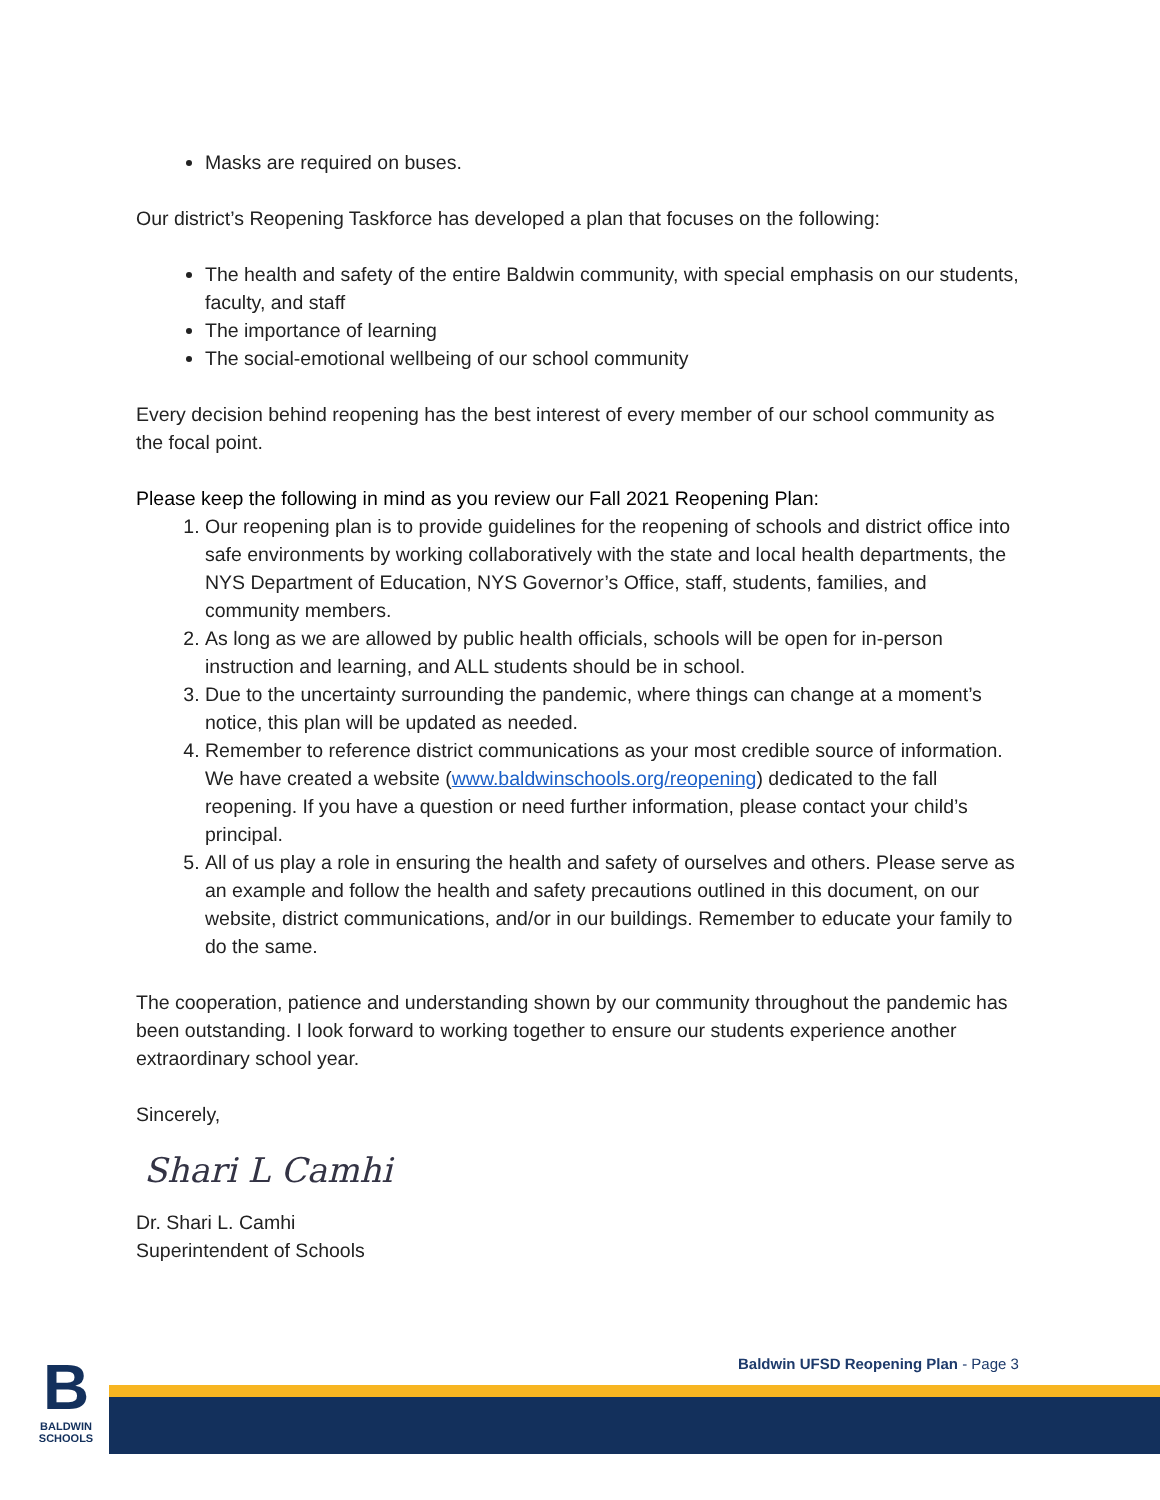Masks are required on buses.
Our district’s Reopening Taskforce has developed a plan that focuses on the following:
The health and safety of the entire Baldwin community, with special emphasis on our students, faculty, and staff
The importance of learning
The social-emotional wellbeing of our school community
Every decision behind reopening has the best interest of every member of our school community as the focal point.
Please keep the following in mind as you review our Fall 2021 Reopening Plan:
1. Our reopening plan is to provide guidelines for the reopening of schools and district office into safe environments by working collaboratively with the state and local health departments, the NYS Department of Education, NYS Governor’s Office, staff, students, families, and community members.
2. As long as we are allowed by public health officials, schools will be open for in-person instruction and learning, and ALL students should be in school.
3. Due to the uncertainty surrounding the pandemic, where things can change at a moment’s notice, this plan will be updated as needed.
4. Remember to reference district communications as your most credible source of information. We have created a website (www.baldwinschools.org/reopening) dedicated to the fall reopening. If you have a question or need further information, please contact your child’s principal.
5. All of us play a role in ensuring the health and safety of ourselves and others. Please serve as an example and follow the health and safety precautions outlined in this document, on our website, district communications, and/or in our buildings. Remember to educate your family to do the same.
The cooperation, patience and understanding shown by our community throughout the pandemic has been outstanding. I look forward to working together to ensure our students experience another extraordinary school year.
Sincerely,
Shari L Camhi
Dr. Shari L. Camhi
Superintendent of Schools
B
BALDWIN
SCHOOLS
Baldwin UFSD Reopening Plan - Page 3